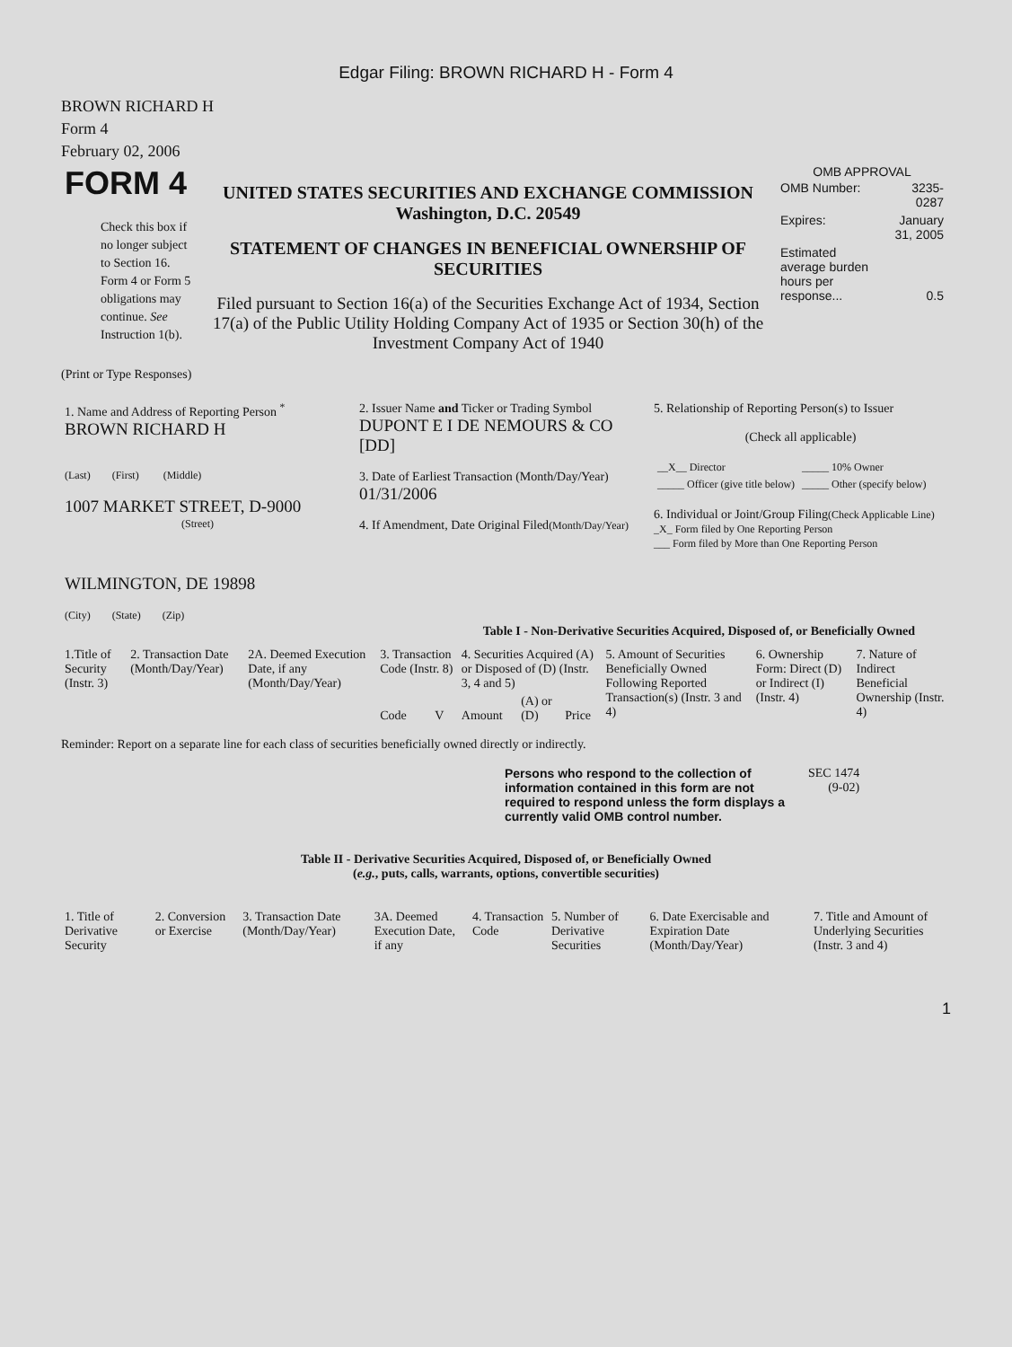Edgar Filing: BROWN RICHARD H - Form 4
BROWN RICHARD H
Form 4
February 02, 2006
| FORM 4 Check this box if no longer subject to Section 16. Form 4 or Form 5 obligations may continue. See Instruction 1(b). | UNITED STATES SECURITIES AND EXCHANGE COMMISSION Washington, D.C. 20549 STATEMENT OF CHANGES IN BENEFICIAL OWNERSHIP OF SECURITIES Filed pursuant to Section 16(a) of the Securities Exchange Act of 1934, Section 17(a) of the Public Utility Holding Company Act of 1935 or Section 30(h) of the Investment Company Act of 1940 | OMB APPROVAL / OMB Number: / 3235-0287 / / Expires: / January 31, 2005 / / Estimated average burden hours per response... / 0.5 / |
(Print or Type Responses)
| 1. Name and Address of Reporting Person <sup>*</sup> BROWN RICHARD H (Last) (First) (Middle) 1007 MARKET STREET, D-9000 (Street) WILMINGTON, DE 19898 (City) (State) (Zip) | 2. Issuer Name and Ticker or Trading Symbol DUPONT E I DE NEMOURS & CO [DD] 3. Date of Earliest Transaction (Month/Day/Year) 01/31/2006 4. If Amendment, Date Original Filed (Month/Day/Year) | 5. Relationship of Reporting Person(s) to Issuer (Check all applicable) / __X__ Director / _____ 10% Owner / / _____ Officer (give title below) / _____ Other (specify below) / 6. Individual or Joint/Group Filing (Check Applicable Line) _X_ Form filed by One Reporting Person ___ Form filed by More than One Reporting Person |
Table I - Non-Derivative Securities Acquired, Disposed of, or Beneficially Owned
| 1.Title of Security (Instr. 3) | 2. Transaction Date (Month/Day/Year) | 2A. Deemed Execution Date, if any (Month/Day/Year) | 3. Transaction Code (Instr. 8) | | 4. Securities Acquired (A) or Disposed of (D) (Instr. 3, 4 and 5) | | | 5. Amount of Securities Beneficially Owned Following Reported Transaction(s) (Instr. 3 and 4) | 6. Ownership Form: Direct (D) or Indirect (I) (Instr. 4) | 7. Nature of Indirect Beneficial Ownership (Instr. 4) |
| --- | --- | --- | --- | --- | --- | --- | --- | --- | --- | --- |
| | | | Code | V | Amount | (A) or (D) | Price | | | |
Reminder: Report on a separate line for each class of securities beneficially owned directly or indirectly.
| Persons who respond to the collection of information contained in this form are not required to respond unless the form displays a currently valid OMB control number. | SEC 1474 (9-02) |
Table II - Derivative Securities Acquired, Disposed of, or Beneficially Owned
(e.g., puts, calls, warrants, options, convertible securities)
| 1. Title of Derivative Security | 2. Conversion or Exercise | 3. Transaction Date (Month/Day/Year) | 3A. Deemed Execution Date, if any | 4. Transaction Code | 5. Number of Derivative Securities | 6. Date Exercisable and Expiration Date (Month/Day/Year) | 7. Title and Amount of Underlying Securities (Instr. 3 and 4) |
| --- | --- | --- | --- | --- | --- | --- | --- |
1